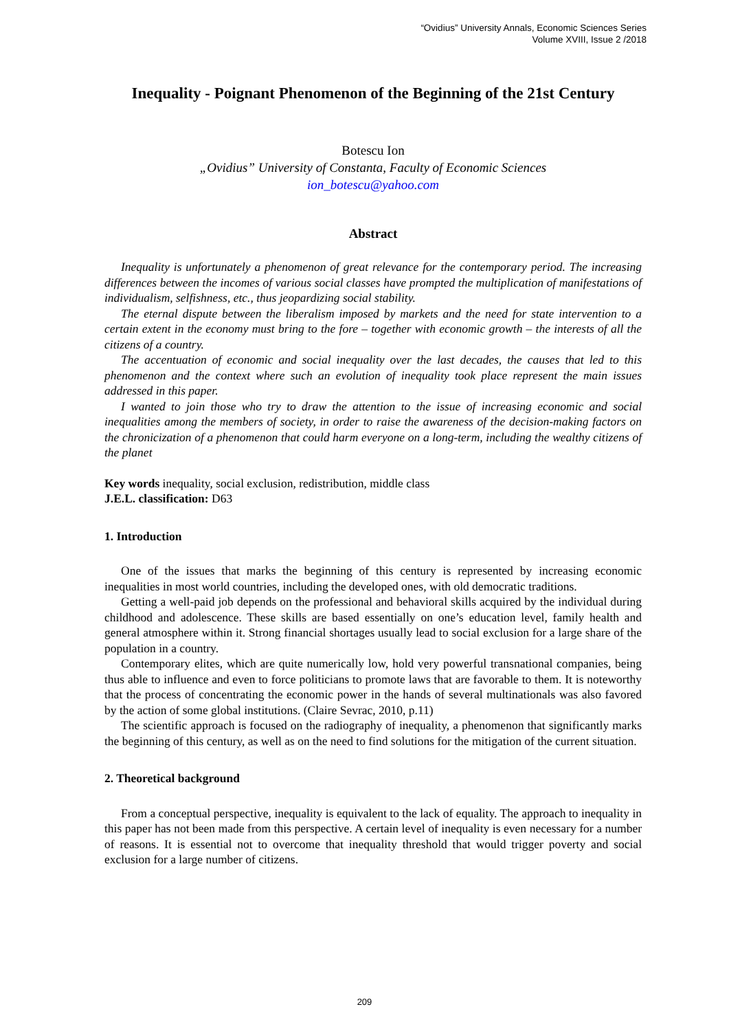“Ovidius” University Annals, Economic Sciences Series
Volume XVIII, Issue 2 /2018
Inequality - Poignant Phenomenon of the Beginning of the 21st Century
Botescu Ion
„Ovidius” University of Constanta, Faculty of Economic Sciences
ion_botescu@yahoo.com
Abstract
Inequality is unfortunately a phenomenon of great relevance for the contemporary period. The increasing differences between the incomes of various social classes have prompted the multiplication of manifestations of individualism, selfishness, etc., thus jeopardizing social stability.
The eternal dispute between the liberalism imposed by markets and the need for state intervention to a certain extent in the economy must bring to the fore – together with economic growth – the interests of all the citizens of a country.
The accentuation of economic and social inequality over the last decades, the causes that led to this phenomenon and the context where such an evolution of inequality took place represent the main issues addressed in this paper.
I wanted to join those who try to draw the attention to the issue of increasing economic and social inequalities among the members of society, in order to raise the awareness of the decision-making factors on the chronicization of a phenomenon that could harm everyone on a long-term, including the wealthy citizens of the planet
Key words inequality, social exclusion, redistribution, middle class
J.E.L. classification: D63
1. Introduction
One of the issues that marks the beginning of this century is represented by increasing economic inequalities in most world countries, including the developed ones, with old democratic traditions.
Getting a well-paid job depends on the professional and behavioral skills acquired by the individual during childhood and adolescence. These skills are based essentially on one’s education level, family health and general atmosphere within it. Strong financial shortages usually lead to social exclusion for a large share of the population in a country.
Contemporary elites, which are quite numerically low, hold very powerful transnational companies, being thus able to influence and even to force politicians to promote laws that are favorable to them. It is noteworthy that the process of concentrating the economic power in the hands of several multinationals was also favored by the action of some global institutions. (Claire Sevrac, 2010, p.11)
The scientific approach is focused on the radiography of inequality, a phenomenon that significantly marks the beginning of this century, as well as on the need to find solutions for the mitigation of the current situation.
2. Theoretical background
From a conceptual perspective, inequality is equivalent to the lack of equality. The approach to inequality in this paper has not been made from this perspective. A certain level of inequality is even necessary for a number of reasons. It is essential not to overcome that inequality threshold that would trigger poverty and social exclusion for a large number of citizens.
209